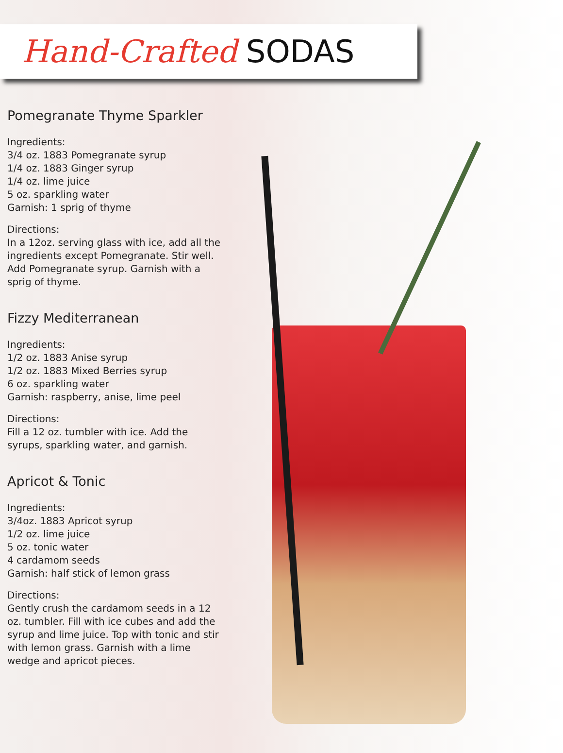Hand-Crafted SODAS
Pomegranate Thyme Sparkler
Ingredients:
3/4 oz. 1883 Pomegranate syrup
1/4 oz. 1883 Ginger syrup
1/4 oz. lime juice
5 oz. sparkling water
Garnish: 1 sprig of thyme
Directions:
In a 12oz. serving glass with ice, add all the ingredients except Pomegranate. Stir well. Add Pomegranate syrup. Garnish with a sprig of thyme.
Fizzy Mediterranean
Ingredients:
1/2 oz. 1883 Anise syrup
1/2 oz. 1883 Mixed Berries syrup
6 oz. sparkling water
Garnish: raspberry, anise, lime peel
Directions:
Fill a 12 oz. tumbler with ice. Add the syrups, sparkling water, and garnish.
Apricot & Tonic
Ingredients:
3/4oz. 1883 Apricot syrup
1/2 oz. lime juice
5 oz. tonic water
4 cardamom seeds
Garnish: half stick of lemon grass
Directions:
Gently crush the cardamom seeds in a 12 oz. tumbler. Fill with ice cubes and add the syrup and lime juice. Top with tonic and stir with lemon grass. Garnish with a lime wedge and apricot pieces.